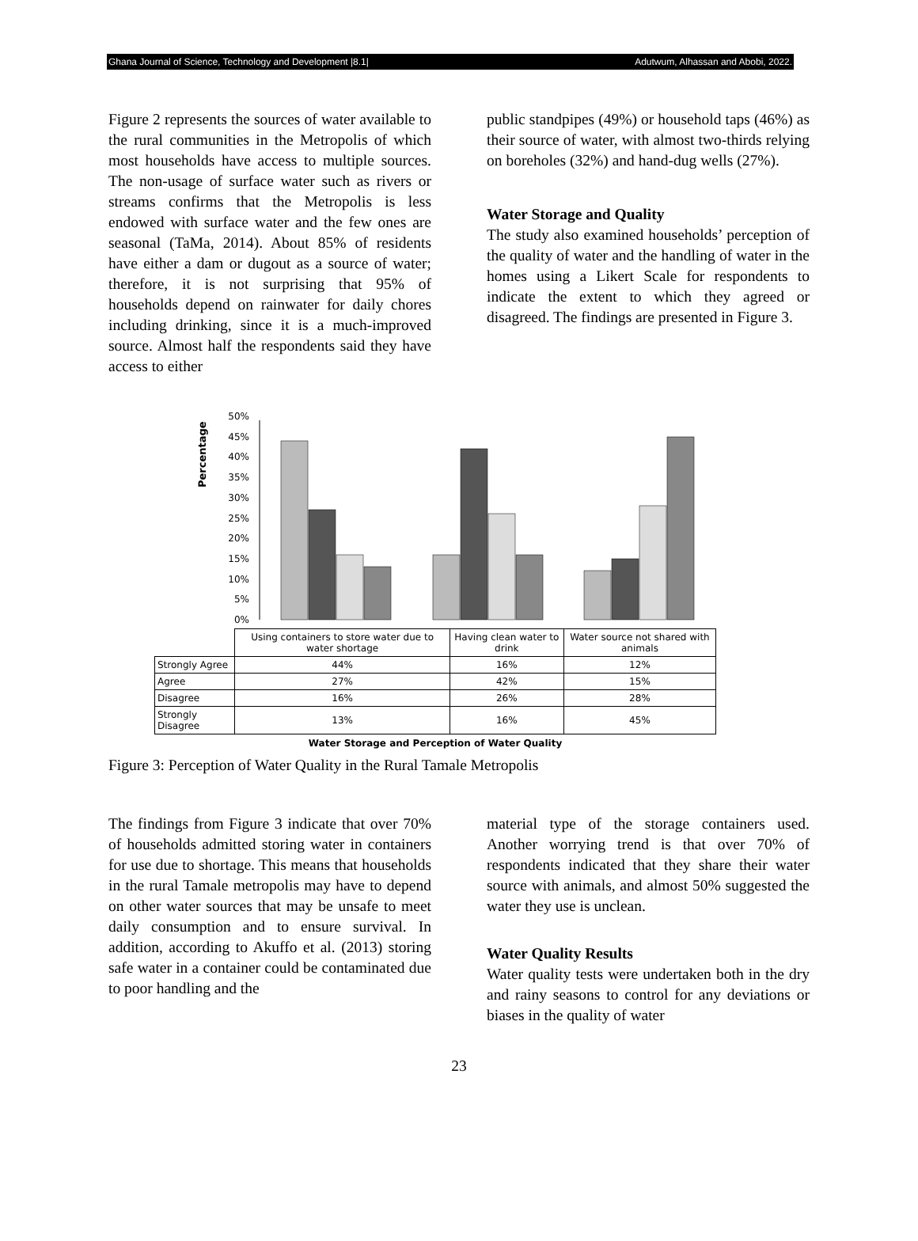Ghana Journal of Science, Technology and Development |8.1| Adutwum, Alhassan and Abobi, 2022.
Figure 2 represents the sources of water available to the rural communities in the Metropolis of which most households have access to multiple sources. The non-usage of surface water such as rivers or streams confirms that the Metropolis is less endowed with surface water and the few ones are seasonal (TaMa, 2014). About 85% of residents have either a dam or dugout as a source of water; therefore, it is not surprising that 95% of households depend on rainwater for daily chores including drinking, since it is a much-improved source. Almost half the respondents said they have access to either
public standpipes (49%) or household taps (46%) as their source of water, with almost two-thirds relying on boreholes (32%) and hand-dug wells (27%).
Water Storage and Quality
The study also examined households’ perception of the quality of water and the handling of water in the homes using a Likert Scale for respondents to indicate the extent to which they agreed or disagreed. The findings are presented in Figure 3.
Percentage
0%
5%
10%
15%
20%
25%
30%
35%
40%
45%
50%
| | Using containers to store water due to water shortage | Having clean water to drink | Water source not shared with animals |
| Strongly Agree | 44% | 16% | 12% |
| Agree | 27% | 42% | 15% |
| Disagree | 16% | 26% | 28% |
| Strongly Disagree | 13% | 16% | 45% |
Water Storage and Perception of Water Quality
Figure 3: Perception of Water Quality in the Rural Tamale Metropolis
The findings from Figure 3 indicate that over 70% of households admitted storing water in containers for use due to shortage. This means that households in the rural Tamale metropolis may have to depend on other water sources that may be unsafe to meet daily consumption and to ensure survival. In addition, according to Akuffo et al. (2013) storing safe water in a container could be contaminated due to poor handling and the
material type of the storage containers used. Another worrying trend is that over 70% of respondents indicated that they share their water source with animals, and almost 50% suggested the water they use is unclean.
Water Quality Results
Water quality tests were undertaken both in the dry and rainy seasons to control for any deviations or biases in the quality of water
23